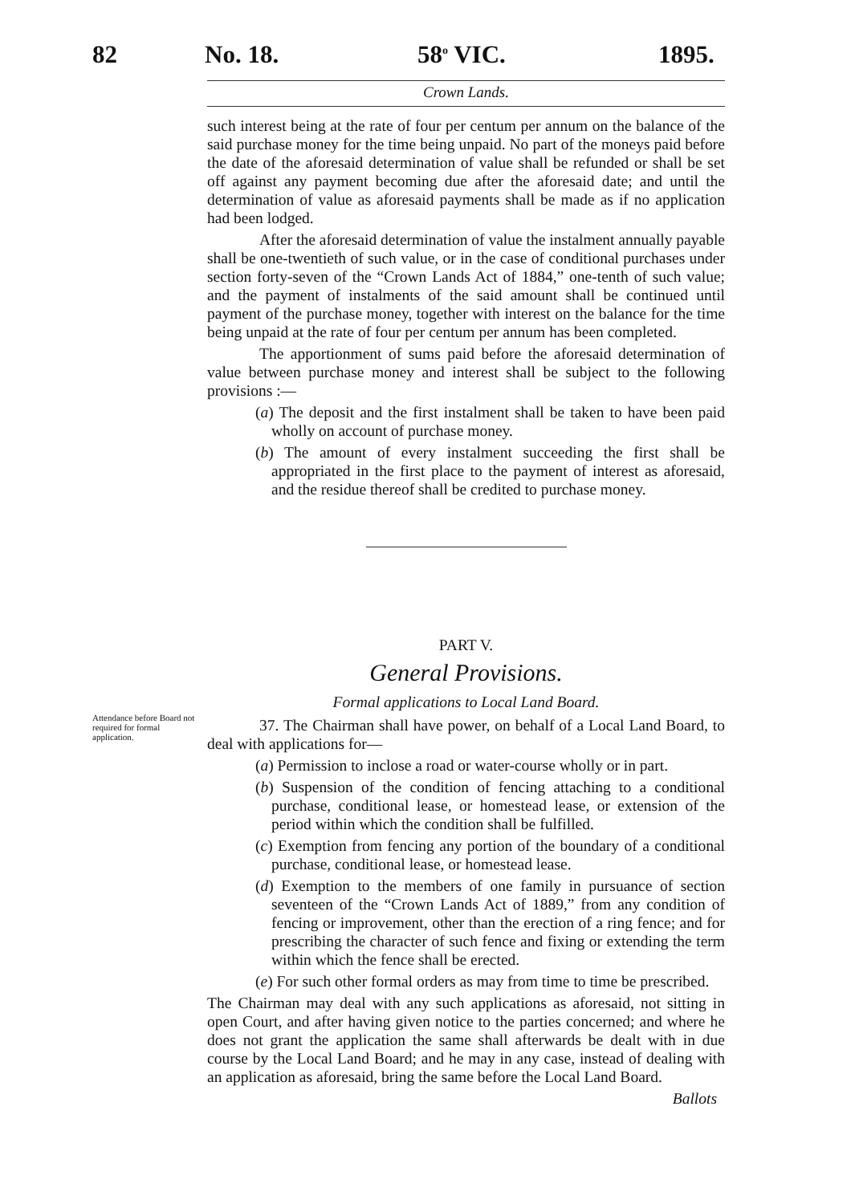82 No. 18. 58<sup>o</sup> VIC. 1895.
Crown Lands.
such interest being at the rate of four per centum per annum on the balance of the said purchase money for the time being unpaid. No part of the moneys paid before the date of the aforesaid determination of value shall be refunded or shall be set off against any payment becoming due after the aforesaid date; and until the determination of value as aforesaid payments shall be made as if no application had been lodged.
After the aforesaid determination of value the instalment annually payable shall be one-twentieth of such value, or in the case of conditional purchases under section forty-seven of the “Crown Lands Act of 1884,” one-tenth of such value; and the payment of instalments of the said amount shall be continued until payment of the purchase money, together with interest on the balance for the time being unpaid at the rate of four per centum per annum has been completed.
The apportionment of sums paid before the aforesaid determination of value between purchase money and interest shall be subject to the following provisions :—
(a) The deposit and the first instalment shall be taken to have been paid wholly on account of purchase money.
(b) The amount of every instalment succeeding the first shall be appropriated in the first place to the payment of interest as aforesaid, and the residue thereof shall be credited to purchase money.
PART V.
General Provisions.
Formal applications to Local Land Board.
37. The Chairman shall have power, on behalf of a Local Land Board, to deal with applications for—
(a) Permission to inclose a road or water-course wholly or in part.
(b) Suspension of the condition of fencing attaching to a conditional purchase, conditional lease, or homestead lease, or extension of the period within which the condition shall be fulfilled.
(c) Exemption from fencing any portion of the boundary of a conditional purchase, conditional lease, or homestead lease.
(d) Exemption to the members of one family in pursuance of section seventeen of the “Crown Lands Act of 1889,” from any condition of fencing or improvement, other than the erection of a ring fence; and for prescribing the character of such fence and fixing or extending the term within which the fence shall be erected.
(e) For such other formal orders as may from time to time be prescribed.
The Chairman may deal with any such applications as aforesaid, not sitting in open Court, and after having given notice to the parties concerned; and where he does not grant the application the same shall afterwards be dealt with in due course by the Local Land Board; and he may in any case, instead of dealing with an application as aforesaid, bring the same before the Local Land Board.
Ballots
Attendance before Board not required for formal application.